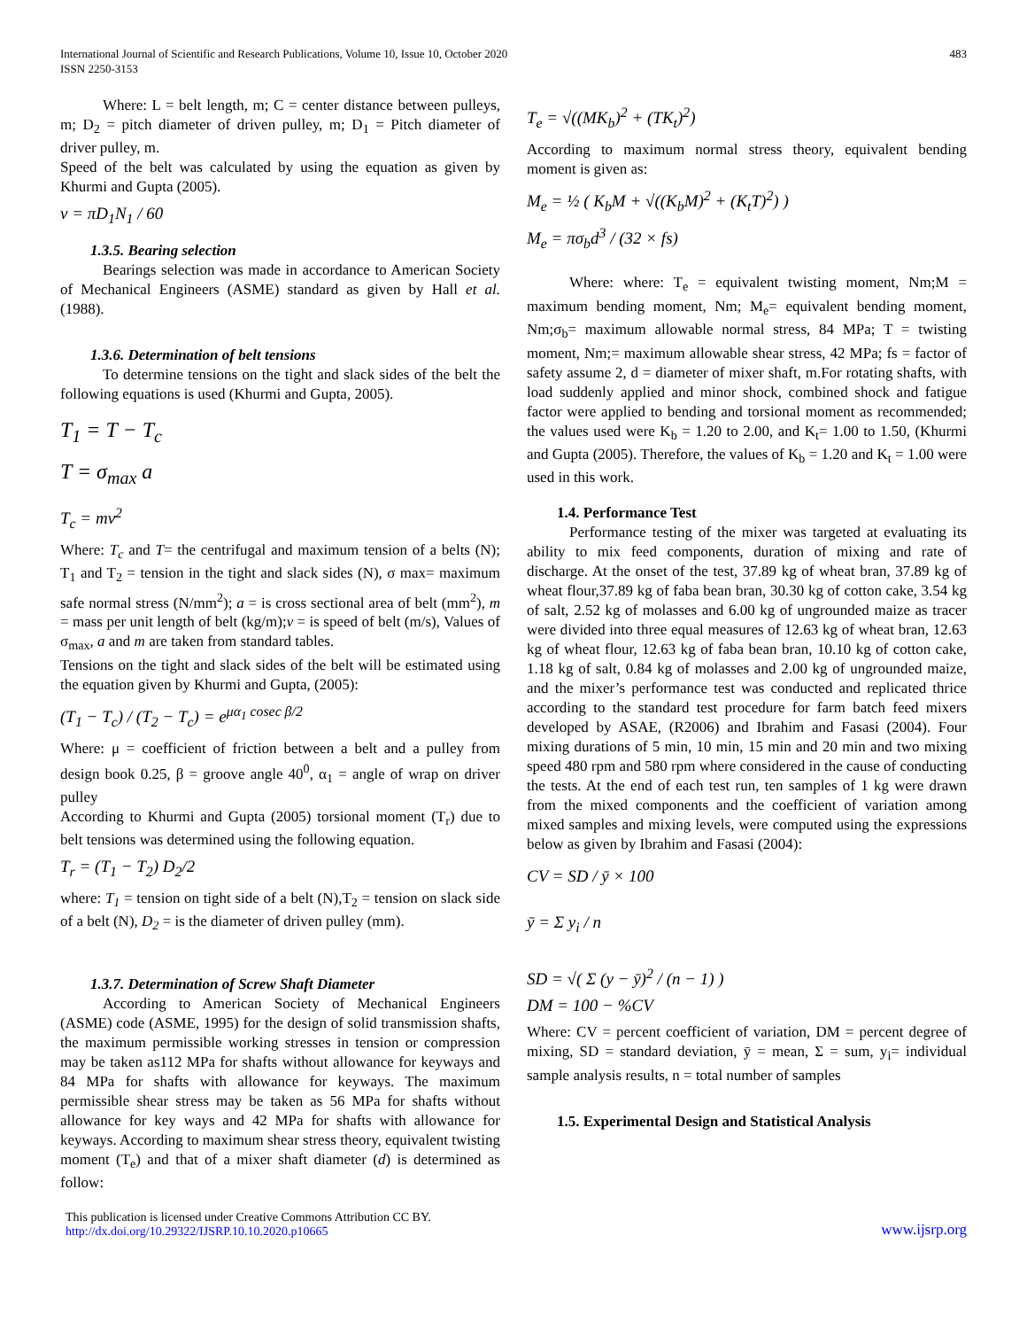International Journal of Scientific and Research Publications, Volume 10, Issue 10, October 2020
ISSN 2250-3153
483
Where: L = belt length, m; C = center distance between pulleys, m; D<sub>2</sub> = pitch diameter of driven pulley, m; D<sub>1</sub> = Pitch diameter of driver pulley, m.
Speed of the belt was calculated by using the equation as given by Khurmi and Gupta (2005).
v = πD<sub>1</sub>N<sub>1</sub> / 60
1.3.5. Bearing selection
Bearings selection was made in accordance to American Society of Mechanical Engineers (ASME) standard as given by Hall et al. (1988).
1.3.6. Determination of belt tensions
To determine tensions on the tight and slack sides of the belt the following equations is used (Khurmi and Gupta, 2005).
T<sub>1</sub> = T − T<sub>c</sub>
T = σ<sub>max</sub> a
T<sub>c</sub> = mv<sup>2</sup>
Where: T<sub>c</sub> and T= the centrifugal and maximum tension of a belts (N); T<sub>1</sub> and T<sub>2</sub> = tension in the tight and slack sides (N), σ max= maximum safe normal stress (N/mm<sup>2</sup>); a = is cross sectional area of belt (mm<sup>2</sup>), m = mass per unit length of belt (kg/m);v = is speed of belt (m/s), Values of σ<sub>max</sub>, a and m are taken from standard tables.
Tensions on the tight and slack sides of the belt will be estimated using the equation given by Khurmi and Gupta, (2005):
(T<sub>1</sub> − T<sub>c</sub>) / (T<sub>2</sub> − T<sub>c</sub>) = e<sup>μα<sub>1</sub> cosec β/2</sup>
Where: μ = coefficient of friction between a belt and a pulley from design book 0.25, β = groove angle 40<sup>0</sup>, α<sub>1</sub> = angle of wrap on driver pulley
According to Khurmi and Gupta (2005) torsional moment (T<sub>r</sub>) due to belt tensions was determined using the following equation.
T<sub>r</sub> = (T<sub>1</sub> − T<sub>2</sub>) D<sub>2</sub>/2
where: T<sub>1</sub> = tension on tight side of a belt (N),T<sub>2</sub> = tension on slack side of a belt (N), D<sub>2</sub> = is the diameter of driven pulley (mm).
1.3.7. Determination of Screw Shaft Diameter
According to American Society of Mechanical Engineers (ASME) code (ASME, 1995) for the design of solid transmission shafts, the maximum permissible working stresses in tension or compression may be taken as112 MPa for shafts without allowance for keyways and 84 MPa for shafts with allowance for keyways. The maximum permissible shear stress may be taken as 56 MPa for shafts without allowance for key ways and 42 MPa for shafts with allowance for keyways. According to maximum shear stress theory, equivalent twisting moment (T<sub>e</sub>) and that of a mixer shaft diameter (d) is determined as follow:
T<sub>e</sub> = √((MK<sub>b</sub>)<sup>2</sup> + (TK<sub>t</sub>)<sup>2</sup>)
According to maximum normal stress theory, equivalent bending moment is given as:
M<sub>e</sub> = ½ ( K<sub>b</sub>M + √((K<sub>b</sub>M)<sup>2</sup> + (K<sub>t</sub>T)<sup>2</sup>) )
M<sub>e</sub> = πσ<sub>b</sub>d<sup>3</sup> / (32 × fs)
Where: where: T<sub>e</sub> = equivalent twisting moment, Nm;M = maximum bending moment, Nm; M<sub>e</sub>= equivalent bending moment, Nm;σ<sub>b</sub>= maximum allowable normal stress, 84 MPa; T = twisting moment, Nm;= maximum allowable shear stress, 42 MPa; fs = factor of safety assume 2, d = diameter of mixer shaft, m.For rotating shafts, with load suddenly applied and minor shock, combined shock and fatigue factor were applied to bending and torsional moment as recommended; the values used were K<sub>b</sub> = 1.20 to 2.00, and K<sub>t</sub>= 1.00 to 1.50, (Khurmi and Gupta (2005). Therefore, the values of K<sub>b</sub> = 1.20 and K<sub>t</sub> = 1.00 were used in this work.
1.4. Performance Test
Performance testing of the mixer was targeted at evaluating its ability to mix feed components, duration of mixing and rate of discharge. At the onset of the test, 37.89 kg of wheat bran, 37.89 kg of wheat flour,37.89 kg of faba bean bran, 30.30 kg of cotton cake, 3.54 kg of salt, 2.52 kg of molasses and 6.00 kg of ungrounded maize as tracer were divided into three equal measures of 12.63 kg of wheat bran, 12.63 kg of wheat flour, 12.63 kg of faba bean bran, 10.10 kg of cotton cake, 1.18 kg of salt, 0.84 kg of molasses and 2.00 kg of ungrounded maize, and the mixer’s performance test was conducted and replicated thrice according to the standard test procedure for farm batch feed mixers developed by ASAE, (R2006) and Ibrahim and Fasasi (2004). Four mixing durations of 5 min, 10 min, 15 min and 20 min and two mixing speed 480 rpm and 580 rpm where considered in the cause of conducting the tests. At the end of each test run, ten samples of 1 kg were drawn from the mixed components and the coefficient of variation among mixed samples and mixing levels, were computed using the expressions below as given by Ibrahim and Fasasi (2004):
CV = SD / ȳ × 100
ȳ = Σ y<sub>i</sub> / n
SD = √( Σ (y − ȳ)<sup>2</sup> / (n − 1) )
DM = 100 − %CV
Where: CV = percent coefficient of variation, DM = percent degree of mixing, SD = standard deviation, ȳ = mean, Σ = sum, y<sub>i</sub>= individual sample analysis results, n = total number of samples
1.5. Experimental Design and Statistical Analysis
This publication is licensed under Creative Commons Attribution CC BY.
http://dx.doi.org/10.29322/IJSRP.10.10.2020.p10665
www.ijsrp.org